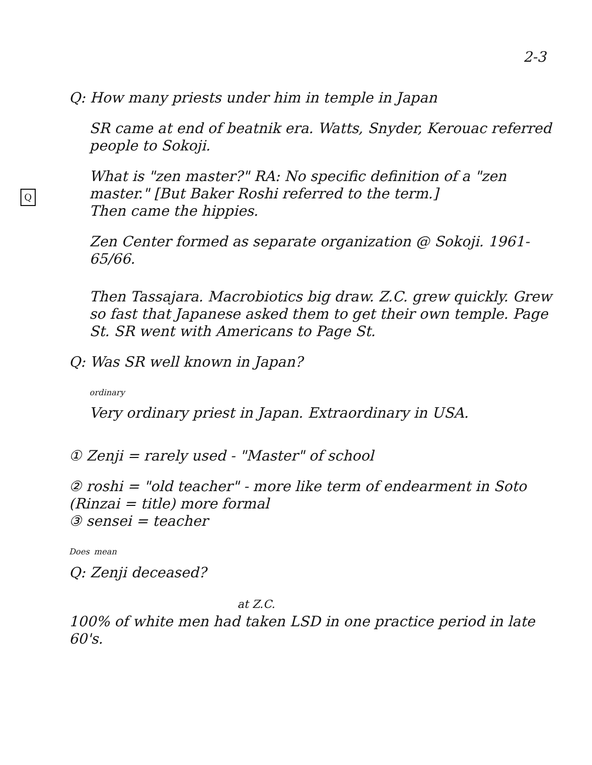2-3
Q
Q: How many priests under him in temple in Japan
SR came at end of beatnik era. Watts, Snyder, Kerouac referred people to Sokoji.
What is "zen master?" RA: No specific definition of a "zen master." [But Baker Roshi referred to the term.]
Then came the hippies.
Zen Center formed as separate organization @ Sokoji. 1961-65/66.
Then Tassajara. Macrobiotics big draw. Z.C. grew quickly. Grew so fast that Japanese asked them to get their own temple. Page St. SR went with Americans to Page St.
Q: Was SR well known in Japan?
<sup>ordinary</sup>
Very ordinary priest in Japan. Extraordinary in USA.
① Zenji = rarely used - "Master" of school
② roshi = "old teacher" - more like term of endearment in Soto (Rinzai = title) more formal
③ sensei = teacher
<sup>Does</sup> <sup>mean</sup>
Q: Zenji deceased?
at Z.C.
100% of white men had taken LSD in one practice period in late 60's.